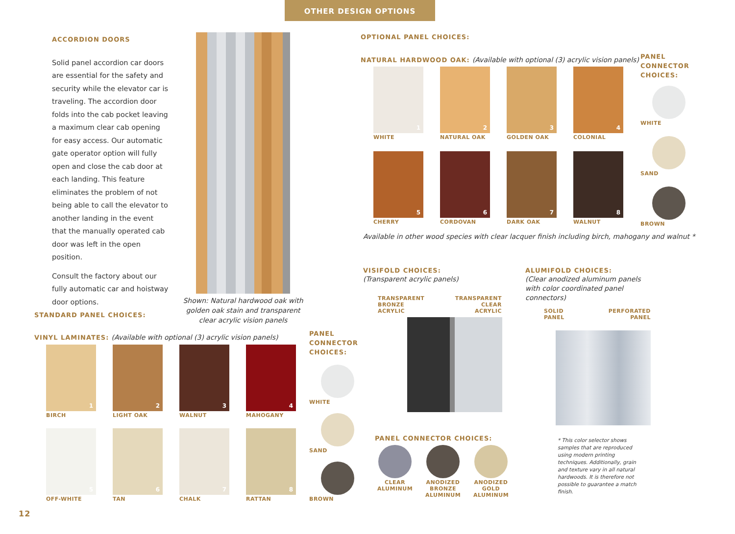OTHER DESIGN OPTIONS
ACCORDION DOORS
Solid panel accordion car doors are essential for the safety and security while the elevator car is traveling. The accordion door folds into the cab pocket leaving a maximum clear cab opening for easy access. Our automatic gate operator option will fully open and close the cab door at each landing. This feature eliminates the problem of not being able to call the elevator to another landing in the event that the manually operated cab door was left in the open position.
Consult the factory about our fully automatic car and hoistway door options.
Shown: Natural hardwood oak with golden oak stain and transparent clear acrylic vision panels
STANDARD PANEL CHOICES:
VINYL LAMINATES: (Available with optional (3) acrylic vision panels)
1
BIRCH
2
LIGHT OAK
3
WALNUT
4
MAHOGANY
5
OFF-WHITE
6
TAN
7
CHALK
8
RATTAN
PANEL
CONNECTOR
CHOICES:
WHITE
SAND
BROWN
OPTIONAL PANEL CHOICES:
NATURAL HARDWOOD OAK: (Available with optional (3) acrylic vision panels)
1
WHITE
2
NATURAL OAK
3
GOLDEN OAK
4
COLONIAL
5
CHERRY
6
CORDOVAN
7
DARK OAK
8
WALNUT
PANEL
CONNECTOR
CHOICES:
WHITE
SAND
BROWN
Available in other wood species with clear lacquer finish including birch, mahogany and walnut *
VISIFOLD CHOICES:
(Transparent acrylic panels)
TRANSPARENT
BRONZE
ACRYLIC
TRANSPARENT
CLEAR
ACRYLIC
ALUMIFOLD CHOICES:
(Clear anodized aluminum panels with color coordinated panel connectors)
SOLID
PANEL
PERFORATED
PANEL
PANEL CONNECTOR CHOICES:
CLEAR
ALUMINUM
ANODIZED
BRONZE
ALUMINUM
ANODIZED
GOLD
ALUMINUM
* This color selector shows samples that are reproduced using modern printing techniques. Additionally, grain and texture vary in all natural hardwoods. It is therefore not possible to guarantee a match finish.
12